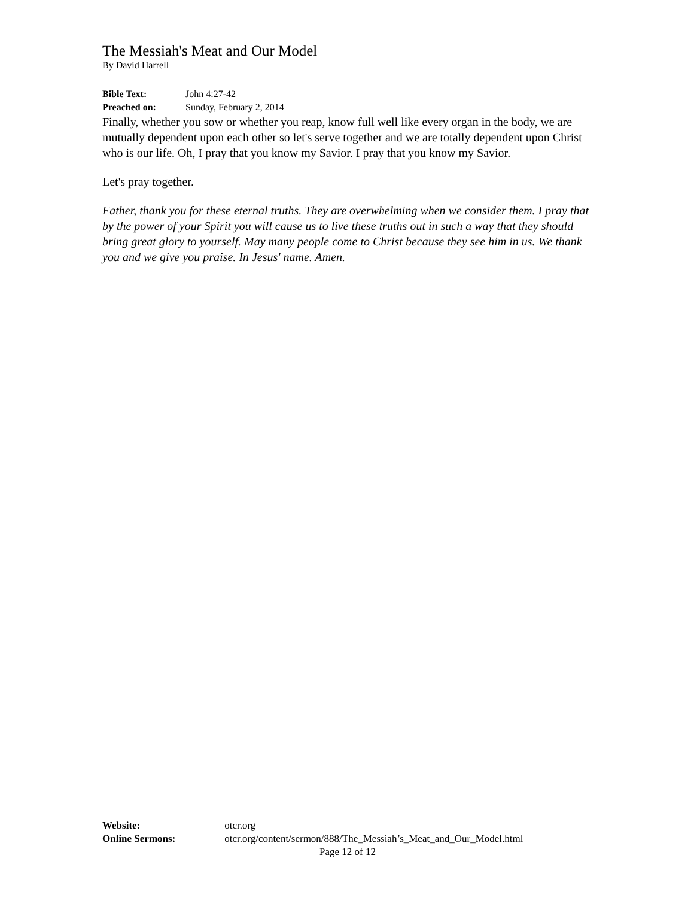The Messiah's Meat and Our Model
By David Harrell
Bible Text: John 4:27-42
Preached on: Sunday, February 2, 2014
Finally, whether you sow or whether you reap, know full well like every organ in the body, we are mutually dependent upon each other so let's serve together and we are totally dependent upon Christ who is our life. Oh, I pray that you know my Savior. I pray that you know my Savior.
Let's pray together.
Father, thank you for these eternal truths. They are overwhelming when we consider them. I pray that by the power of your Spirit you will cause us to live these truths out in such a way that they should bring great glory to yourself. May many people come to Christ because they see him in us. We thank you and we give you praise. In Jesus' name. Amen.
Website: otcr.org
Online Sermons: otcr.org/content/sermon/888/The_Messiah’s_Meat_and_Our_Model.html
Page 12 of 12